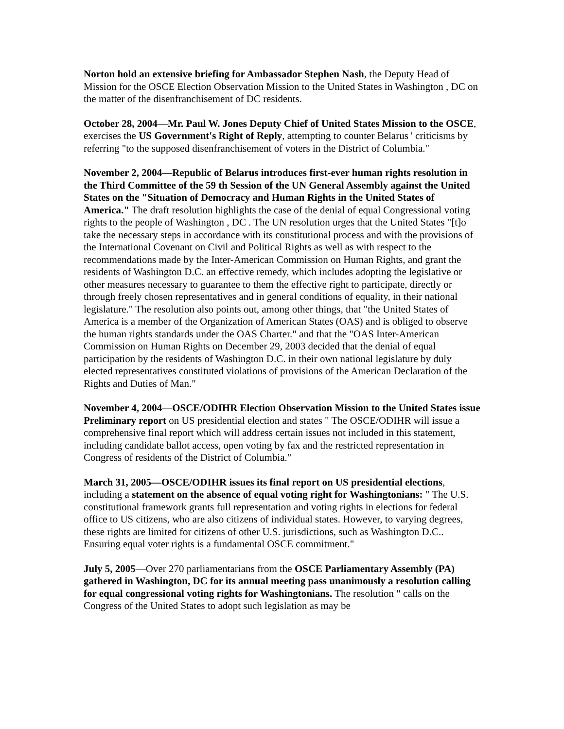Norton hold an extensive briefing for Ambassador Stephen Nash, the Deputy Head of Mission for the OSCE Election Observation Mission to the United States in Washington , DC on the matter of the disenfranchisement of DC residents.
October 28, 2004—Mr. Paul W. Jones Deputy Chief of United States Mission to the OSCE, exercises the US Government's Right of Reply, attempting to counter Belarus ' criticisms by referring "to the supposed disenfranchisement of voters in the District of Columbia."
November 2, 2004—Republic of Belarus introduces first-ever human rights resolution in the Third Committee of the 59 th Session of the UN General Assembly against the United States on the "Situation of Democracy and Human Rights in the United States of America." The draft resolution highlights the case of the denial of equal Congressional voting rights to the people of Washington , DC . The UN resolution urges that the United States "[t]o take the necessary steps in accordance with its constitutional process and with the provisions of the International Covenant on Civil and Political Rights as well as with respect to the recommendations made by the Inter-American Commission on Human Rights, and grant the residents of Washington D.C. an effective remedy, which includes adopting the legislative or other measures necessary to guarantee to them the effective right to participate, directly or through freely chosen representatives and in general conditions of equality, in their national legislature." The resolution also points out, among other things, that "the United States of America is a member of the Organization of American States (OAS) and is obliged to observe the human rights standards under the OAS Charter." and that the "OAS Inter-American Commission on Human Rights on December 29, 2003 decided that the denial of equal participation by the residents of Washington D.C. in their own national legislature by duly elected representatives constituted violations of provisions of the American Declaration of the Rights and Duties of Man."
November 4, 2004—OSCE/ODIHR Election Observation Mission to the United States issue Preliminary report on US presidential election and states " The OSCE/ODIHR will issue a comprehensive final report which will address certain issues not included in this statement, including candidate ballot access, open voting by fax and the restricted representation in Congress of residents of the District of Columbia."
March 31, 2005—OSCE/ODIHR issues its final report on US presidential elections, including a statement on the absence of equal voting right for Washingtonians: " The U.S. constitutional framework grants full representation and voting rights in elections for federal office to US citizens, who are also citizens of individual states. However, to varying degrees, these rights are limited for citizens of other U.S. jurisdictions, such as Washington D.C.. Ensuring equal voter rights is a fundamental OSCE commitment."
July 5, 2005—Over 270 parliamentarians from the OSCE Parliamentary Assembly (PA) gathered in Washington, DC for its annual meeting pass unanimously a resolution calling for equal congressional voting rights for Washingtonians. The resolution " calls on the Congress of the United States to adopt such legislation as may be